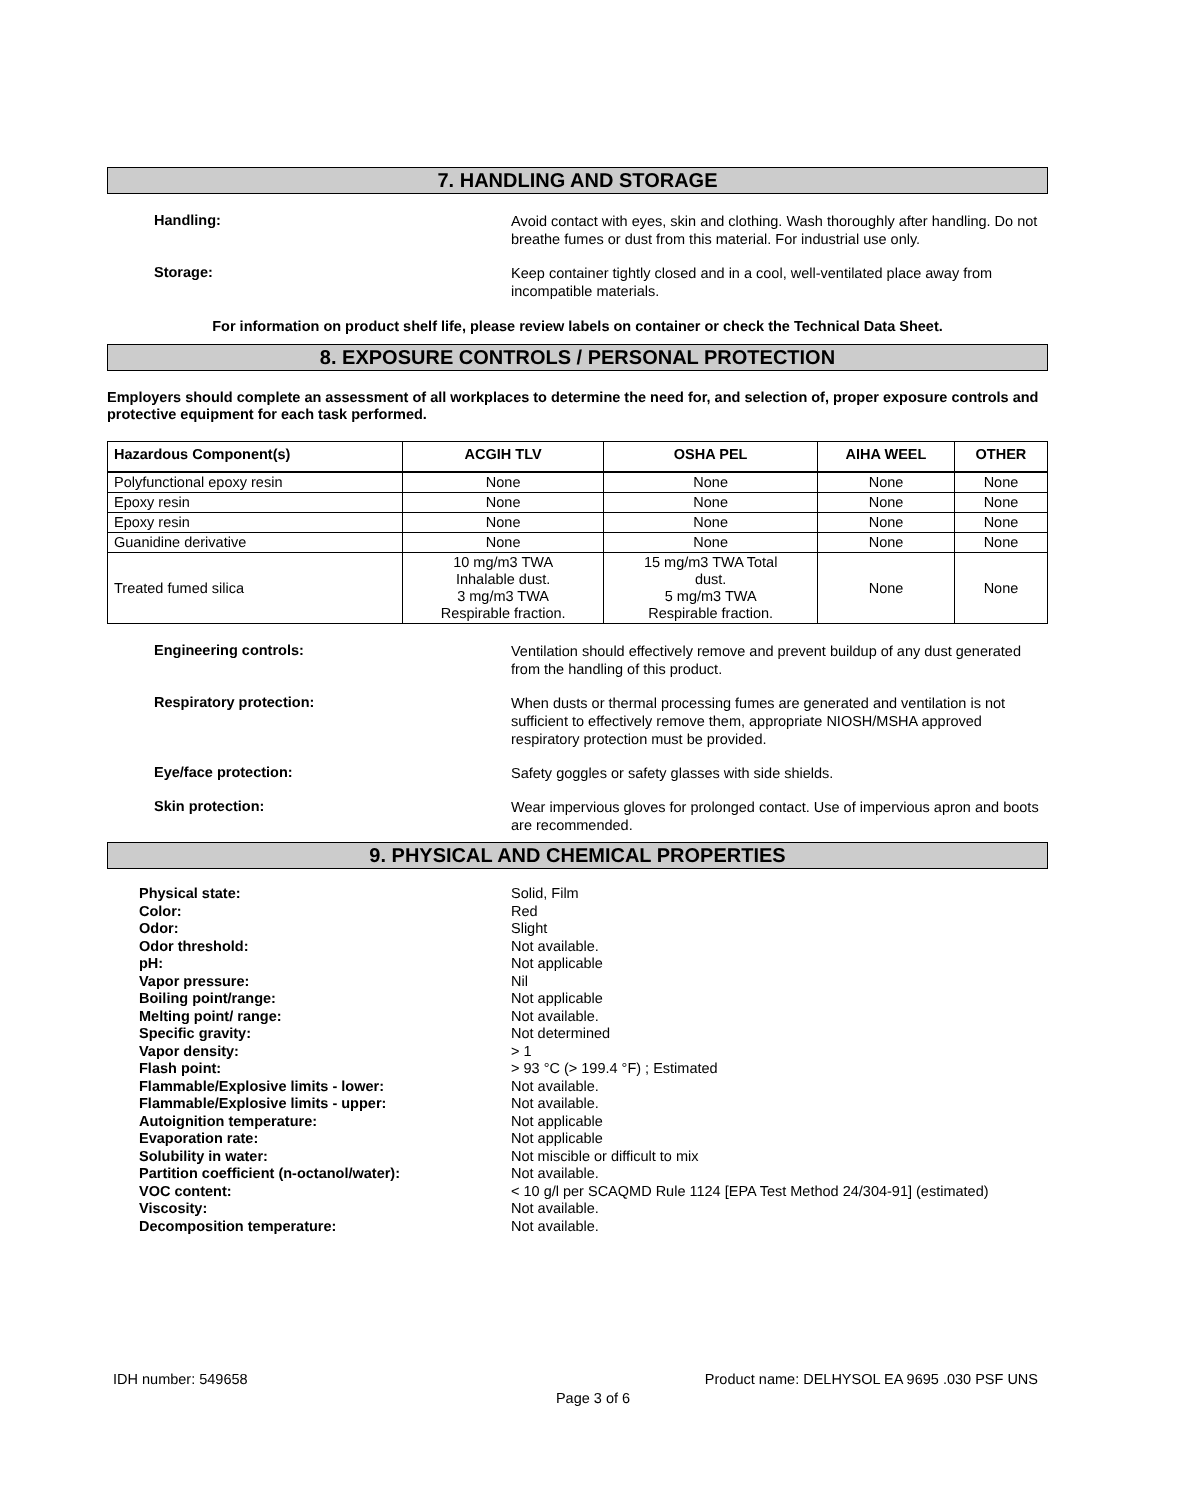7. HANDLING AND STORAGE
Handling:
Avoid contact with eyes, skin and clothing. Wash thoroughly after handling. Do not breathe fumes or dust from this material. For industrial use only.
Storage:
Keep container tightly closed and in a cool, well-ventilated place away from incompatible materials.
For information on product shelf life, please review labels on container or check the Technical Data Sheet.
8. EXPOSURE CONTROLS / PERSONAL PROTECTION
Employers should complete an assessment of all workplaces to determine the need for, and selection of, proper exposure controls and protective equipment for each task performed.
| Hazardous Component(s) | ACGIH TLV | OSHA PEL | AIHA WEEL | OTHER |
| --- | --- | --- | --- | --- |
| Polyfunctional epoxy resin | None | None | None | None |
| Epoxy resin | None | None | None | None |
| Epoxy resin | None | None | None | None |
| Guanidine derivative | None | None | None | None |
| Treated fumed silica | 10 mg/m3 TWA Inhalable dust. 3 mg/m3 TWA Respirable fraction. | 15 mg/m3 TWA Total dust. 5 mg/m3 TWA Respirable fraction. | None | None |
Engineering controls:
Ventilation should effectively remove and prevent buildup of any dust generated from the handling of this product.
Respiratory protection:
When dusts or thermal processing fumes are generated and ventilation is not sufficient to effectively remove them, appropriate NIOSH/MSHA approved respiratory protection must be provided.
Eye/face protection:
Safety goggles or safety glasses with side shields.
Skin protection:
Wear impervious gloves for prolonged contact. Use of impervious apron and boots are recommended.
9. PHYSICAL AND CHEMICAL PROPERTIES
Physical state:
Color:
Odor:
Odor threshold:
pH:
Vapor pressure:
Boiling point/range:
Melting point/ range:
Specific gravity:
Vapor density:
Flash point:
Flammable/Explosive limits - lower:
Flammable/Explosive limits - upper:
Autoignition temperature:
Evaporation rate:
Solubility in water:
Partition coefficient (n-octanol/water):
VOC content:
Viscosity:
Decomposition temperature:
Solid, Film
Red
Slight
Not available.
Not applicable
Nil
Not applicable
Not available.
Not determined
> 1
> 93 °C (> 199.4 °F) ; Estimated
Not available.
Not available.
Not applicable
Not applicable
Not miscible or difficult to mix
Not available.
< 10 g/l per SCAQMD Rule 1124 [EPA Test Method 24/304-91] (estimated)
Not available.
Not available.
IDH number: 549658 Product name: DELHYSOL EA 9695 .030 PSF UNS
Page 3 of 6